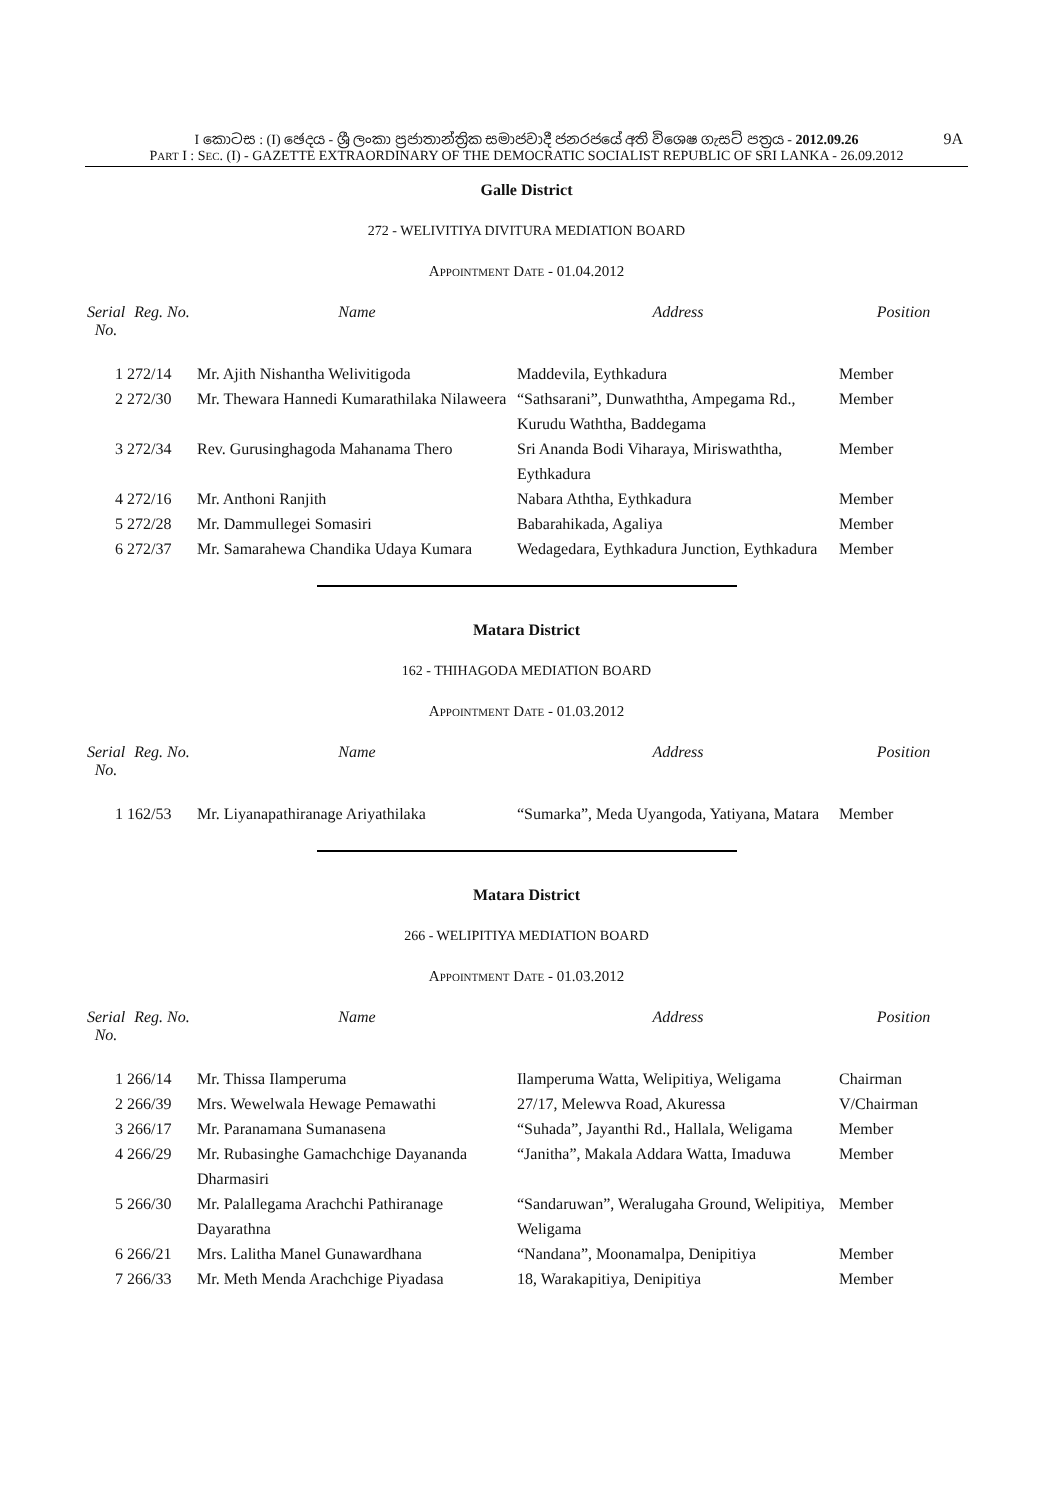I කොටස : (I) ඡෙදය - ශ්‍රී ලංකා ප්‍රජාතාන්ත්‍රික සමාජවාදී ජනරජයේ අති විශෙෂ ගැසට් පත්‍රය - 2012.09.26 9A
PART I : SEC. (I) - GAZETTE EXTRAORDINARY OF THE DEMOCRATIC SOCIALIST REPUBLIC OF SRI LANKA - 26.09.2012
Galle District
272 - WELIVITIYA DIVITURA MEDIATION BOARD
APPOINTMENT DATE - 01.04.2012
| Serial No. | Reg. No. | Name | Address | Position |
| --- | --- | --- | --- | --- |
| 1 | 272/14 | Mr. Ajith Nishantha Welivitigoda | Maddevila, Eythkadura | Member |
| 2 | 272/30 | Mr. Thewara Hannedi Kumarathilaka Nilaweera | “Sathsarani”, Dunwaththa, Ampegama Rd., Kurudu Waththa, Baddegama | Member |
| 3 | 272/34 | Rev. Gurusinghagoda Mahanama Thero | Sri Ananda Bodi Viharaya, Miriswaththa, Eythkadura | Member |
| 4 | 272/16 | Mr. Anthoni Ranjith | Nabara Aththa, Eythkadura | Member |
| 5 | 272/28 | Mr. Dammullegei Somasiri | Babarahikada, Agaliya | Member |
| 6 | 272/37 | Mr. Samarahewa Chandika Udaya Kumara | Wedagedara, Eythkadura Junction, Eythkadura | Member |
Matara District
162 - THIHAGODA MEDIATION BOARD
APPOINTMENT DATE - 01.03.2012
| Serial No. | Reg. No. | Name | Address | Position |
| --- | --- | --- | --- | --- |
| 1 | 162/53 | Mr. Liyanapathiranage Ariyathilaka | “Sumarka”, Meda Uyangoda, Yatiyana, Matara | Member |
Matara District
266 - WELIPITIYA MEDIATION BOARD
APPOINTMENT DATE - 01.03.2012
| Serial No. | Reg. No. | Name | Address | Position |
| --- | --- | --- | --- | --- |
| 1 | 266/14 | Mr. Thissa Ilamperuma | Ilamperuma Watta, Welipitiya, Weligama | Chairman |
| 2 | 266/39 | Mrs. Wewelwala Hewage Pemawathi | 27/17, Melewva Road, Akuressa | V/Chairman |
| 3 | 266/17 | Mr. Paranamana Sumanasena | “Suhada”, Jayanthi Rd., Hallala, Weligama | Member |
| 4 | 266/29 | Mr. Rubasinghe Gamachchige Dayananda Dharmasiri | “Janitha”, Makala Addara Watta, Imaduwa | Member |
| 5 | 266/30 | Mr. Palallegama Arachchi Pathiranage Dayarathna | “Sandaruwan”, Weralugaha Ground, Welipitiya, Weligama | Member |
| 6 | 266/21 | Mrs. Lalitha Manel Gunawardhana | “Nandana”, Moonamalpa, Denipitiya | Member |
| 7 | 266/33 | Mr. Meth Menda Arachchige Piyadasa | 18, Warakapitiya, Denipitiya | Member |